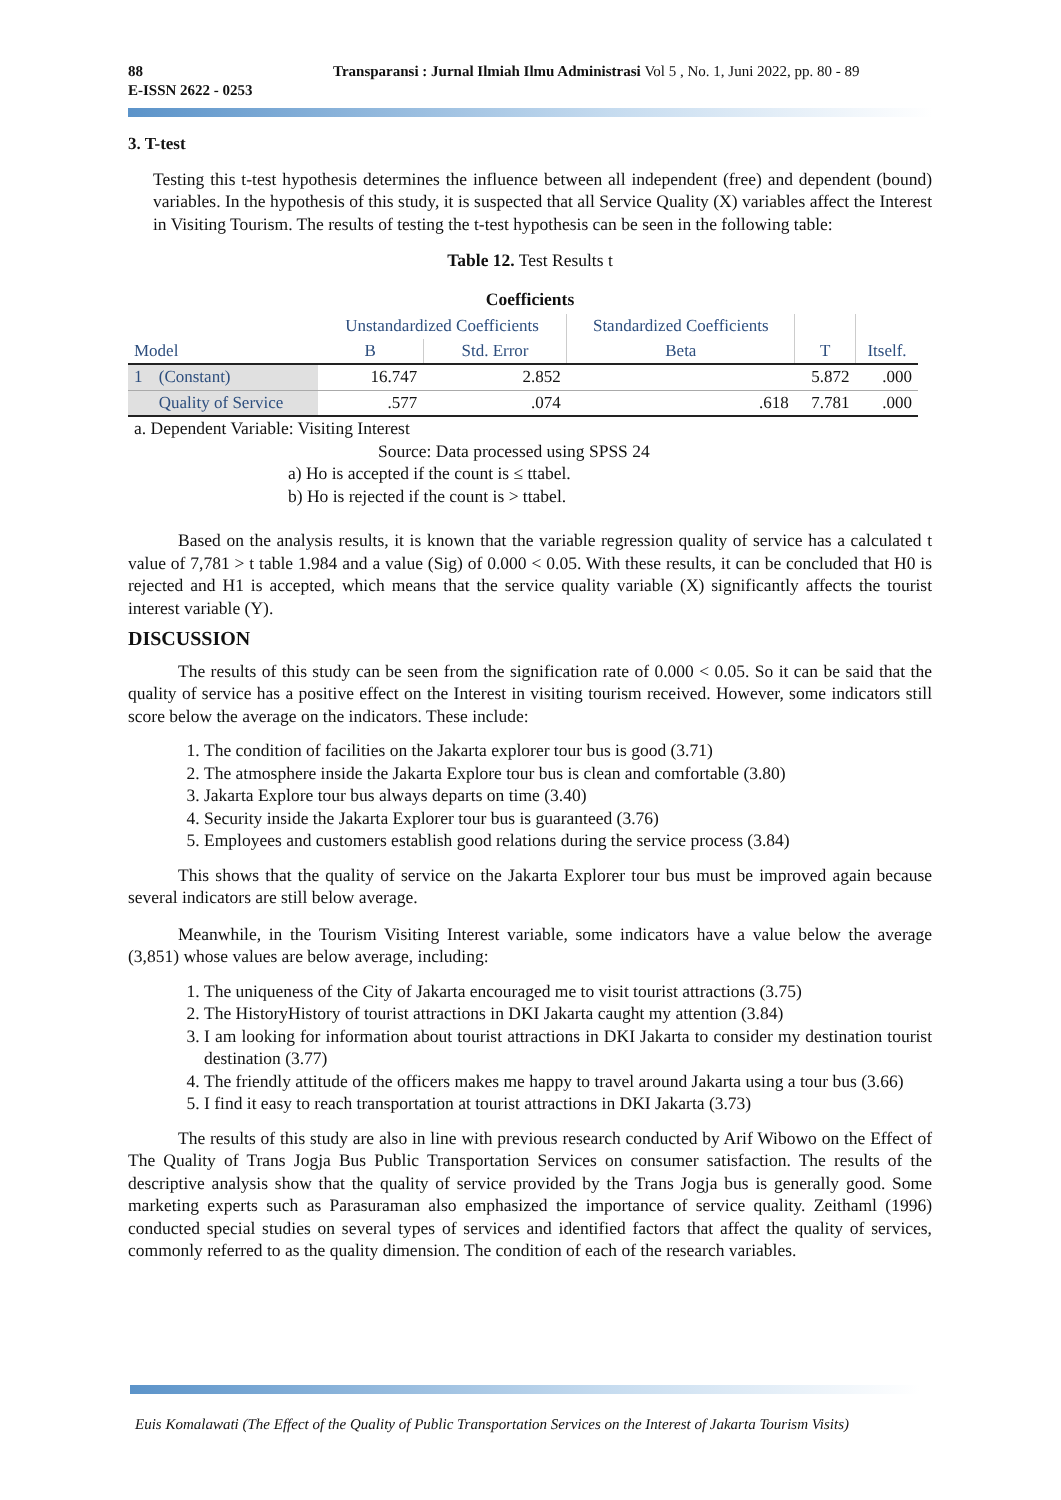88
E-ISSN 2622 - 0253
Transparansi : Jurnal Ilmiah Ilmu Administrasi Vol 5 , No. 1, Juni 2022, pp. 80 - 89
3. T-test
Testing this t-test hypothesis determines the influence between all independent (free) and dependent (bound) variables. In the hypothesis of this study, it is suspected that all Service Quality (X) variables affect the Interest in Visiting Tourism. The results of testing the t-test hypothesis can be seen in the following table:
Table 12. Test Results t
Coefficients
| Model | | Unstandardized Coefficients | | Standardized Coefficients | T | Itself. |
| --- | --- | --- | --- | --- | --- | --- |
| | | B | Std. Error | Beta | | |
| 1 | (Constant) | 16.747 | 2.852 | | 5.872 | .000 |
| | Quality of Service | .577 | .074 | .618 | 7.781 | .000 |
a. Dependent Variable: Visiting Interest
Source: Data processed using SPSS 24
a) Ho is accepted if the count is ≤ ttabel.
b) Ho is rejected if the count is > ttabel.
Based on the analysis results, it is known that the variable regression quality of service has a calculated t value of 7,781 > t table 1.984 and a value (Sig) of 0.000 < 0.05. With these results, it can be concluded that H0 is rejected and H1 is accepted, which means that the service quality variable (X) significantly affects the tourist interest variable (Y).
DISCUSSION
The results of this study can be seen from the signification rate of 0.000 < 0.05. So it can be said that the quality of service has a positive effect on the Interest in visiting tourism received. However, some indicators still score below the average on the indicators. These include:
1. The condition of facilities on the Jakarta explorer tour bus is good (3.71)
2. The atmosphere inside the Jakarta Explore tour bus is clean and comfortable (3.80)
3. Jakarta Explore tour bus always departs on time (3.40)
4. Security inside the Jakarta Explorer tour bus is guaranteed (3.76)
5. Employees and customers establish good relations during the service process (3.84)
This shows that the quality of service on the Jakarta Explorer tour bus must be improved again because several indicators are still below average.
Meanwhile, in the Tourism Visiting Interest variable, some indicators have a value below the average (3,851) whose values are below average, including:
1. The uniqueness of the City of Jakarta encouraged me to visit tourist attractions (3.75)
2. The HistoryHistory of tourist attractions in DKI Jakarta caught my attention (3.84)
3. I am looking for information about tourist attractions in DKI Jakarta to consider my destination tourist destination (3.77)
4. The friendly attitude of the officers makes me happy to travel around Jakarta using a tour bus (3.66)
5. I find it easy to reach transportation at tourist attractions in DKI Jakarta (3.73)
The results of this study are also in line with previous research conducted by Arif Wibowo on the Effect of The Quality of Trans Jogja Bus Public Transportation Services on consumer satisfaction. The results of the descriptive analysis show that the quality of service provided by the Trans Jogja bus is generally good. Some marketing experts such as Parasuraman also emphasized the importance of service quality. Zeithaml (1996) conducted special studies on several types of services and identified factors that affect the quality of services, commonly referred to as the quality dimension. The condition of each of the research variables.
Euis Komalawati (The Effect of the Quality of Public Transportation Services on the Interest of Jakarta Tourism Visits)